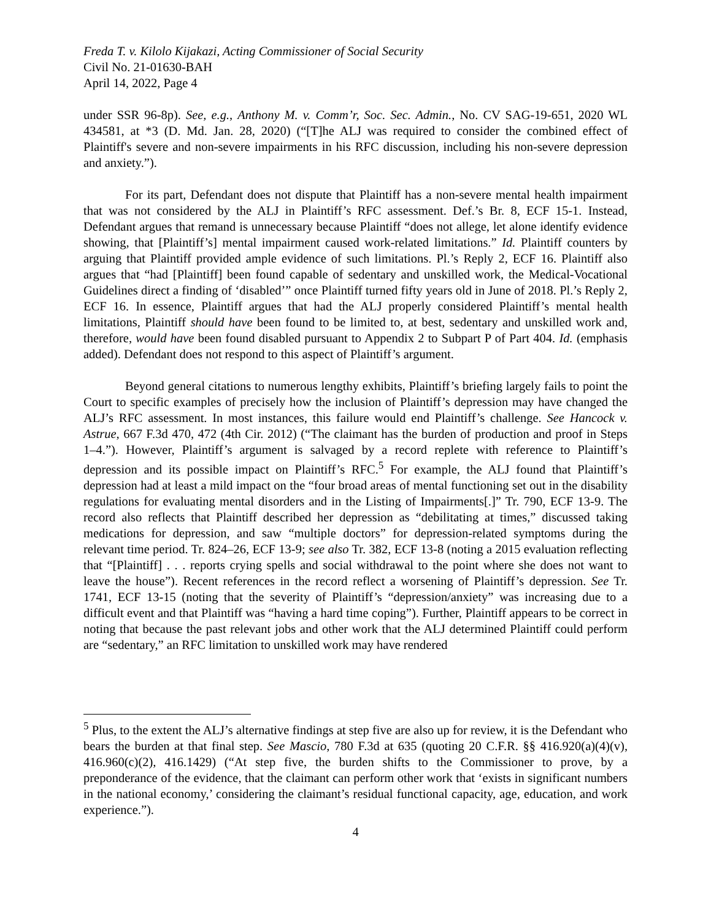Freda T. v. Kilolo Kijakazi, Acting Commissioner of Social Security
Civil No. 21-01630-BAH
April 14, 2022, Page 4
under SSR 96-8p). See, e.g., Anthony M. v. Comm’r, Soc. Sec. Admin., No. CV SAG-19-651, 2020 WL 434581, at *3 (D. Md. Jan. 28, 2020) (“[T]he ALJ was required to consider the combined effect of Plaintiff's severe and non-severe impairments in his RFC discussion, including his non-severe depression and anxiety.”).
For its part, Defendant does not dispute that Plaintiff has a non-severe mental health impairment that was not considered by the ALJ in Plaintiff’s RFC assessment. Def.’s Br. 8, ECF 15-1. Instead, Defendant argues that remand is unnecessary because Plaintiff “does not allege, let alone identify evidence showing, that [Plaintiff’s] mental impairment caused work-related limitations.” Id. Plaintiff counters by arguing that Plaintiff provided ample evidence of such limitations. Pl.’s Reply 2, ECF 16. Plaintiff also argues that “had [Plaintiff] been found capable of sedentary and unskilled work, the Medical-Vocational Guidelines direct a finding of ‘disabled’” once Plaintiff turned fifty years old in June of 2018. Pl.’s Reply 2, ECF 16. In essence, Plaintiff argues that had the ALJ properly considered Plaintiff’s mental health limitations, Plaintiff should have been found to be limited to, at best, sedentary and unskilled work and, therefore, would have been found disabled pursuant to Appendix 2 to Subpart P of Part 404. Id. (emphasis added). Defendant does not respond to this aspect of Plaintiff’s argument.
Beyond general citations to numerous lengthy exhibits, Plaintiff’s briefing largely fails to point the Court to specific examples of precisely how the inclusion of Plaintiff’s depression may have changed the ALJ’s RFC assessment. In most instances, this failure would end Plaintiff’s challenge. See Hancock v. Astrue, 667 F.3d 470, 472 (4th Cir. 2012) (“The claimant has the burden of production and proof in Steps 1–4.”). However, Plaintiff’s argument is salvaged by a record replete with reference to Plaintiff’s depression and its possible impact on Plaintiff’s RFC.<sup>5</sup> For example, the ALJ found that Plaintiff’s depression had at least a mild impact on the “four broad areas of mental functioning set out in the disability regulations for evaluating mental disorders and in the Listing of Impairments[.]” Tr. 790, ECF 13-9. The record also reflects that Plaintiff described her depression as “debilitating at times,” discussed taking medications for depression, and saw “multiple doctors” for depression-related symptoms during the relevant time period. Tr. 824–26, ECF 13-9; see also Tr. 382, ECF 13-8 (noting a 2015 evaluation reflecting that “[Plaintiff] . . . reports crying spells and social withdrawal to the point where she does not want to leave the house”). Recent references in the record reflect a worsening of Plaintiff’s depression. See Tr. 1741, ECF 13-15 (noting that the severity of Plaintiff’s “depression/anxiety” was increasing due to a difficult event and that Plaintiff was “having a hard time coping”). Further, Plaintiff appears to be correct in noting that because the past relevant jobs and other work that the ALJ determined Plaintiff could perform are “sedentary,” an RFC limitation to unskilled work may have rendered
<sup>5</sup> Plus, to the extent the ALJ’s alternative findings at step five are also up for review, it is the Defendant who bears the burden at that final step. See Mascio, 780 F.3d at 635 (quoting 20 C.F.R. §§ 416.920(a)(4)(v), 416.960(c)(2), 416.1429) (“At step five, the burden shifts to the Commissioner to prove, by a preponderance of the evidence, that the claimant can perform other work that ‘exists in significant numbers in the national economy,’ considering the claimant’s residual functional capacity, age, education, and work experience.”).
4